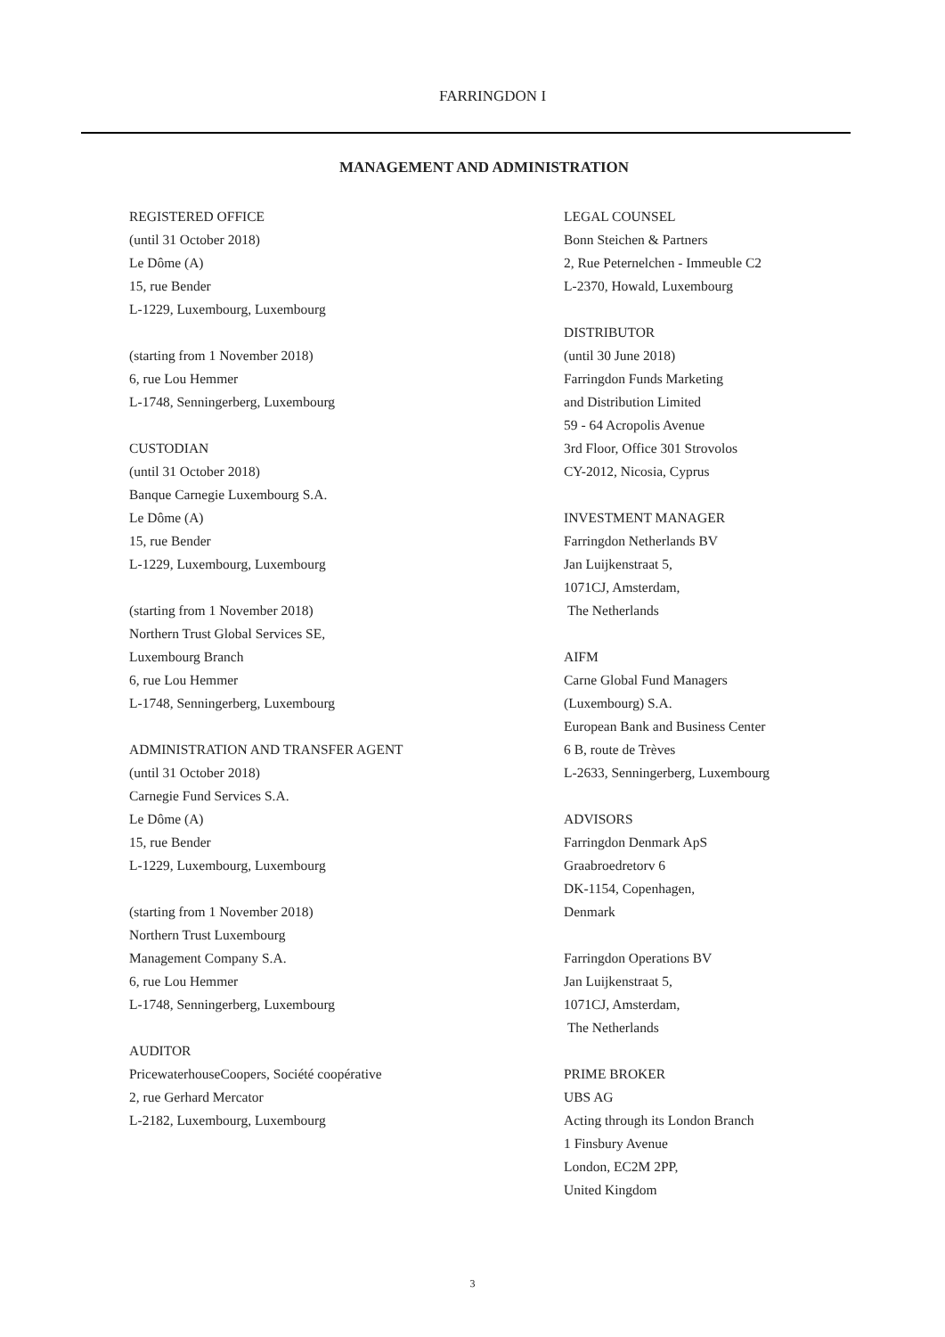FARRINGDON I
MANAGEMENT AND ADMINISTRATION
REGISTERED OFFICE
(until 31 October 2018)
Le Dôme (A)
15, rue Bender
L-1229, Luxembourg, Luxembourg
(starting from 1 November 2018)
6, rue Lou Hemmer
L-1748, Senningerberg, Luxembourg
CUSTODIAN
(until 31 October 2018)
Banque Carnegie Luxembourg S.A.
Le Dôme (A)
15, rue Bender
L-1229, Luxembourg, Luxembourg
(starting from 1 November 2018)
Northern Trust Global Services SE,
Luxembourg Branch
6, rue Lou Hemmer
L-1748, Senningerberg, Luxembourg
ADMINISTRATION AND TRANSFER AGENT
(until 31 October 2018)
Carnegie Fund Services S.A.
Le Dôme (A)
15, rue Bender
L-1229, Luxembourg, Luxembourg
(starting from 1 November 2018)
Northern Trust Luxembourg
Management Company S.A.
6, rue Lou Hemmer
L-1748, Senningerberg, Luxembourg
AUDITOR
PricewaterhouseCoopers, Société coopérative
2, rue Gerhard Mercator
L-2182, Luxembourg, Luxembourg
LEGAL COUNSEL
Bonn Steichen & Partners
2, Rue Peternelchen - Immeuble C2
L-2370, Howald, Luxembourg
DISTRIBUTOR
(until 30 June 2018)
Farringdon Funds Marketing
and Distribution Limited
59 - 64 Acropolis Avenue
3rd Floor, Office 301 Strovolos
CY-2012, Nicosia, Cyprus
INVESTMENT MANAGER
Farringdon Netherlands BV
Jan Luijkenstraat 5,
1071CJ, Amsterdam,
The Netherlands
AIFM
Carne Global Fund Managers
(Luxembourg) S.A.
European Bank and Business Center
6 B, route de Trèves
L-2633, Senningerberg, Luxembourg
ADVISORS
Farringdon Denmark ApS
Graabroedretorv 6
DK-1154, Copenhagen,
Denmark
Farringdon Operations BV
Jan Luijkenstraat 5,
1071CJ, Amsterdam,
The Netherlands
PRIME BROKER
UBS AG
Acting through its London Branch
1 Finsbury Avenue
London, EC2M 2PP,
United Kingdom
3